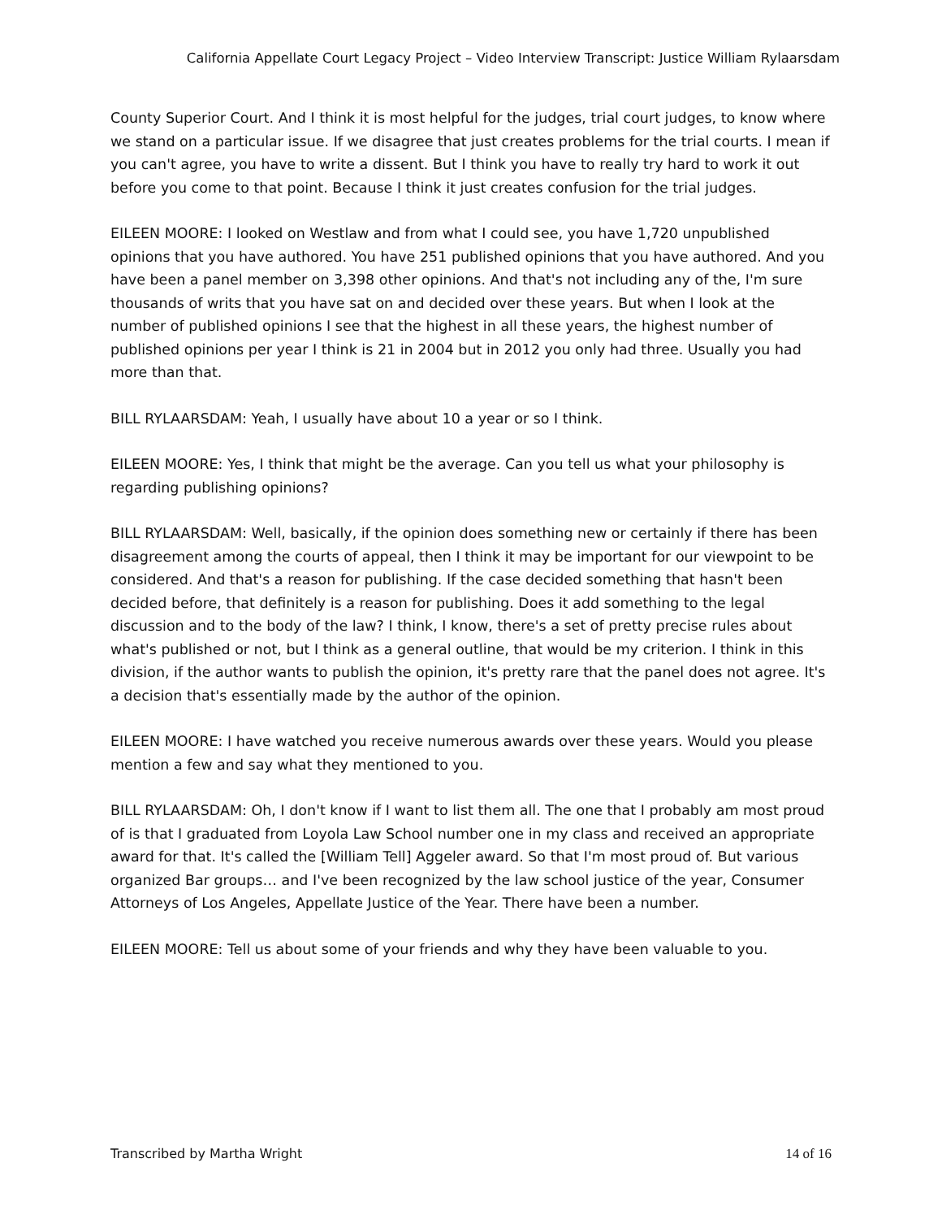California Appellate Court Legacy Project – Video Interview Transcript: Justice William Rylaarsdam
County Superior Court. And I think it is most helpful for the judges, trial court judges, to know where we stand on a particular issue. If we disagree that just creates problems for the trial courts. I mean if you can't agree, you have to write a dissent. But I think you have to really try hard to work it out before you come to that point. Because I think it just creates confusion for the trial judges.
EILEEN MOORE: I looked on Westlaw and from what I could see, you have 1,720 unpublished opinions that you have authored. You have 251 published opinions that you have authored. And you have been a panel member on 3,398 other opinions. And that's not including any of the, I'm sure thousands of writs that you have sat on and decided over these years. But when I look at the number of published opinions I see that the highest in all these years, the highest number of published opinions per year I think is 21 in 2004 but in 2012 you only had three. Usually you had more than that.
BILL RYLAARSDAM: Yeah, I usually have about 10 a year or so I think.
EILEEN MOORE: Yes, I think that might be the average. Can you tell us what your philosophy is regarding publishing opinions?
BILL RYLAARSDAM: Well, basically, if the opinion does something new or certainly if there has been disagreement among the courts of appeal, then I think it may be important for our viewpoint to be considered. And that's a reason for publishing. If the case decided something that hasn't been decided before, that definitely is a reason for publishing. Does it add something to the legal discussion and to the body of the law? I think, I know, there's a set of pretty precise rules about what's published or not, but I think as a general outline, that would be my criterion. I think in this division, if the author wants to publish the opinion, it's pretty rare that the panel does not agree. It's a decision that's essentially made by the author of the opinion.
EILEEN MOORE: I have watched you receive numerous awards over these years. Would you please mention a few and say what they mentioned to you.
BILL RYLAARSDAM: Oh, I don't know if I want to list them all. The one that I probably am most proud of is that I graduated from Loyola Law School number one in my class and received an appropriate award for that. It's called the [William Tell] Aggeler award. So that I'm most proud of. But various organized Bar groups… and I've been recognized by the law school justice of the year, Consumer Attorneys of Los Angeles, Appellate Justice of the Year. There have been a number.
EILEEN MOORE: Tell us about some of your friends and why they have been valuable to you.
Transcribed by Martha Wright 14 of 16